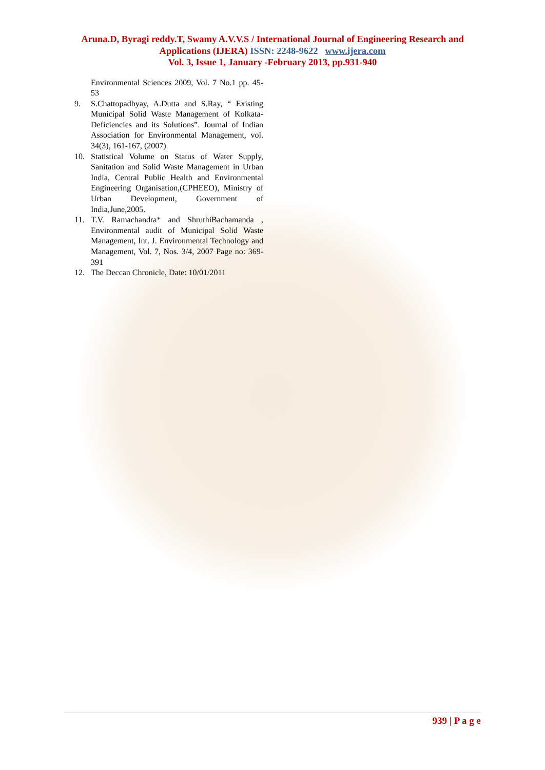Aruna.D, Byragi reddy.T, Swamy A.V.V.S / International Journal of Engineering Research and
Applications (IJERA) ISSN: 2248-9622 www.ijera.com
Vol. 3, Issue 1, January -February 2013, pp.931-940
Environmental Sciences 2009, Vol. 7 No.1 pp. 45-53
9. S.Chattopadhyay, A.Dutta and S.Ray, “ Existing Municipal Solid Waste Management of Kolkata- Deficiencies and its Solutions”. Journal of Indian Association for Environmental Management, vol. 34(3), 161-167, (2007)
10. Statistical Volume on Status of Water Supply, Sanitation and Solid Waste Management in Urban India, Central Public Health and Environmental Engineering Organisation,(CPHEEO), Ministry of Urban Development, Government of India,June,2005.
11. T.V. Ramachandra* and ShruthiBachamanda , Environmental audit of Municipal Solid Waste Management, Int. J. Environmental Technology and Management, Vol. 7, Nos. 3/4, 2007 Page no: 369-391
12. The Deccan Chronicle, Date: 10/01/2011
939 | P a g e